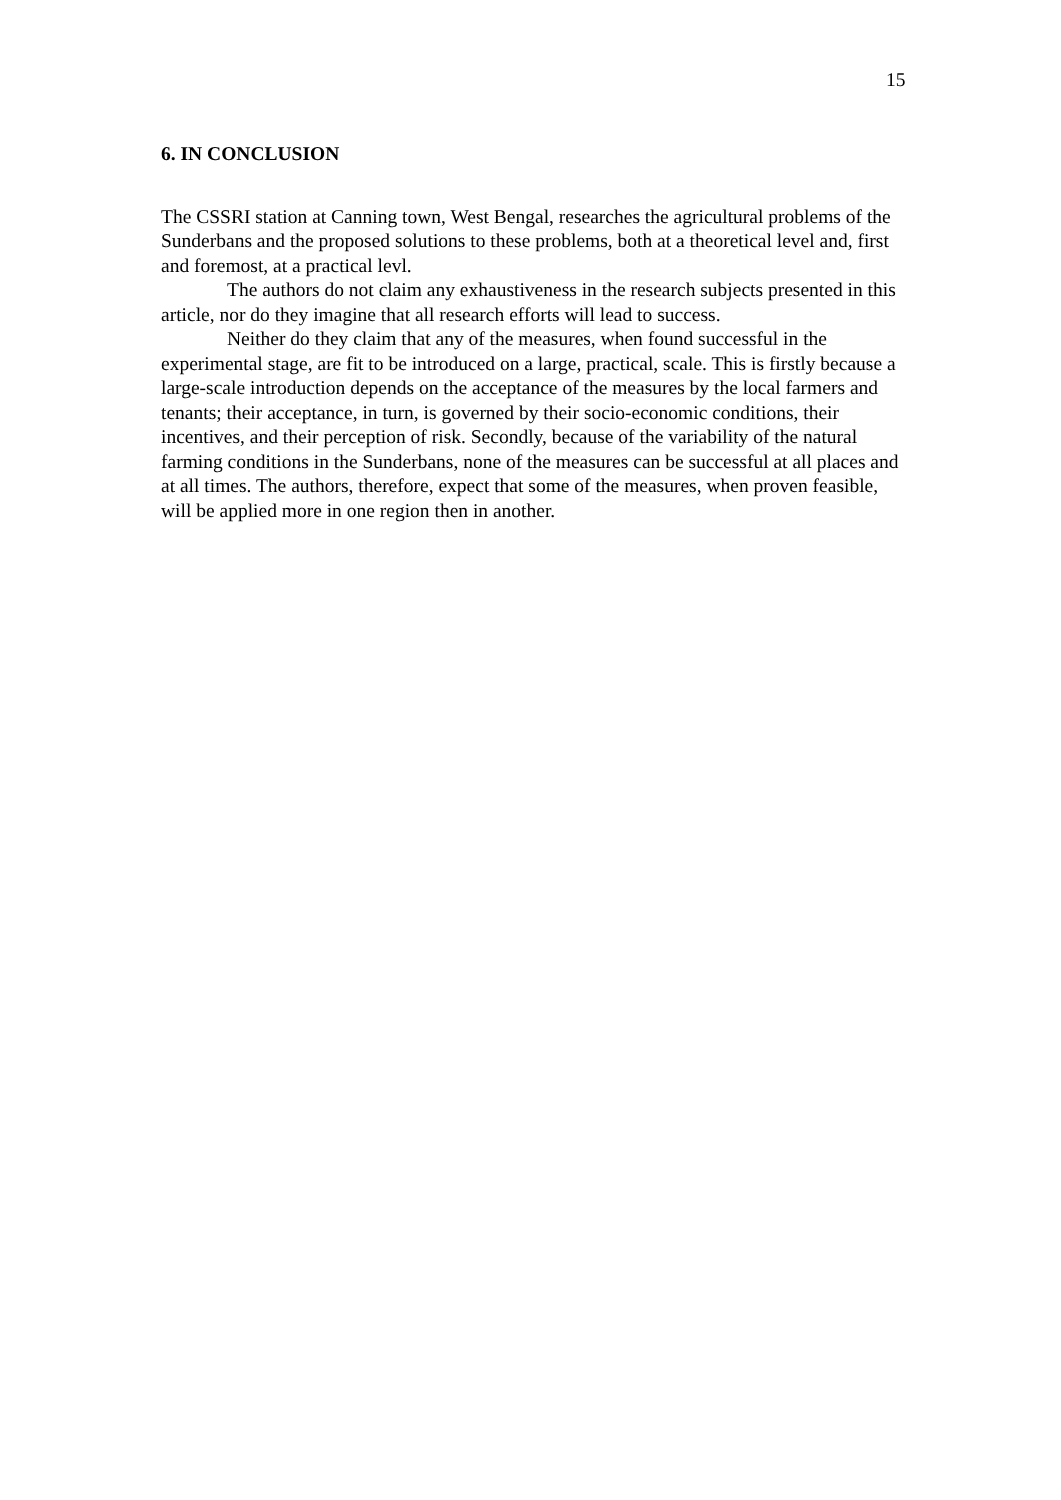15
6. IN CONCLUSION
The CSSRI station at Canning town, West Bengal, researches the agricultural problems of the Sunderbans and the proposed solutions to these problems, both at a theoretical level and, first and foremost, at a practical levl.
The authors do not claim any exhaustiveness in the research subjects presented in this article, nor do they imagine that all research efforts will lead to success.
Neither do they claim that any of the measures, when found successful in the experimental stage, are fit to be introduced on a large, practical, scale. This is firstly because a large-scale introduction depends on the acceptance of the measures by the local farmers and tenants; their acceptance, in turn, is governed by their socio-economic conditions, their incentives, and their perception of risk. Secondly, because of the variability of the natural farming conditions in the Sunderbans, none of the measures can be successful at all places and at all times. The authors, therefore, expect that some of the measures, when proven feasible, will be applied more in one region then in another.